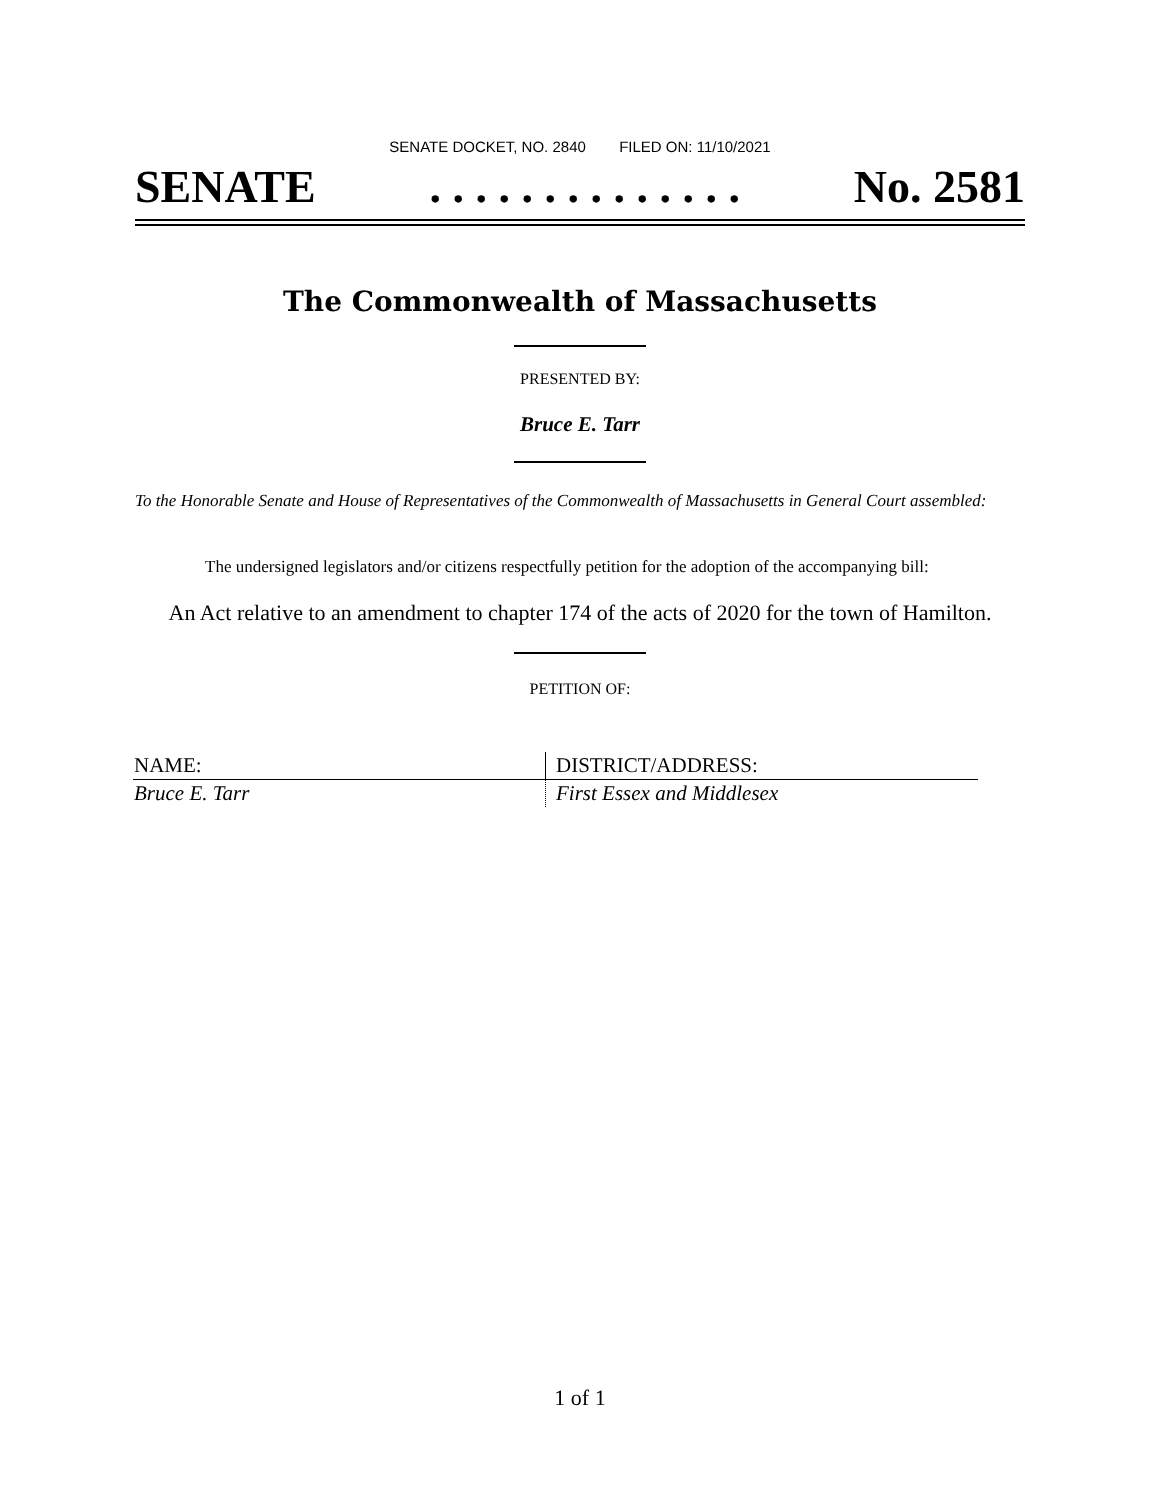SENATE DOCKET, NO. 2840 FILED ON: 11/10/2021
SENATE. . . . . . . . . . . . . . No. 2581
The Commonwealth of Massachusetts
PRESENTED BY:
Bruce E. Tarr
To the Honorable Senate and House of Representatives of the Commonwealth of Massachusetts in General Court assembled:
The undersigned legislators and/or citizens respectfully petition for the adoption of the accompanying bill:
An Act relative to an amendment to chapter 174 of the acts of 2020 for the town of Hamilton.
PETITION OF:
| NAME: | DISTRICT/ADDRESS: |
| --- | --- |
| Bruce E. Tarr | First Essex and Middlesex |
1 of 1